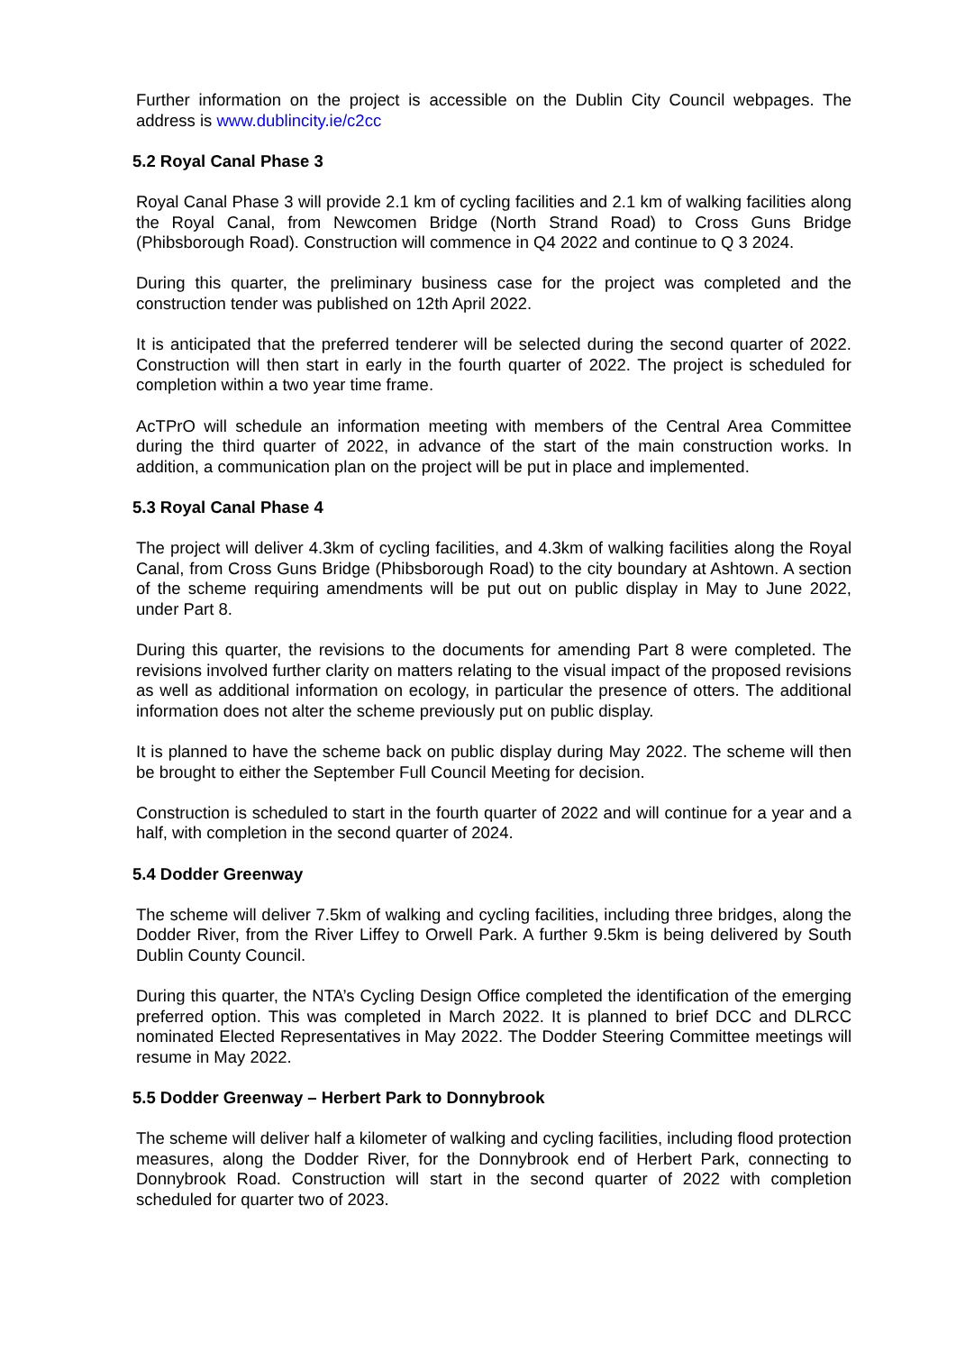Further information on the project is accessible on the Dublin City Council webpages. The address is www.dublincity.ie/c2cc
5.2 Royal Canal Phase 3
Royal Canal Phase 3 will provide 2.1 km of cycling facilities and 2.1 km of walking facilities along the Royal Canal, from Newcomen Bridge (North Strand Road) to Cross Guns Bridge (Phibsborough Road). Construction will commence in Q4 2022 and continue to Q 3 2024.
During this quarter, the preliminary business case for the project was completed and the construction tender was published on 12th April 2022.
It is anticipated that the preferred tenderer will be selected during the second quarter of 2022. Construction will then start in early in the fourth quarter of 2022. The project is scheduled for completion within a two year time frame.
AcTPrO will schedule an information meeting with members of the Central Area Committee during the third quarter of 2022, in advance of the start of the main construction works. In addition, a communication plan on the project will be put in place and implemented.
5.3 Royal Canal Phase 4
The project will deliver 4.3km of cycling facilities, and 4.3km of walking facilities along the Royal Canal, from Cross Guns Bridge (Phibsborough Road) to the city boundary at Ashtown. A section of the scheme requiring amendments will be put out on public display in May to June 2022, under Part 8.
During this quarter, the revisions to the documents for amending Part 8 were completed. The revisions involved further clarity on matters relating to the visual impact of the proposed revisions as well as additional information on ecology, in particular the presence of otters. The additional information does not alter the scheme previously put on public display.
It is planned to have the scheme back on public display during May 2022. The scheme will then be brought to either the September Full Council Meeting for decision.
Construction is scheduled to start in the fourth quarter of 2022 and will continue for a year and a half, with completion in the second quarter of 2024.
5.4 Dodder Greenway
The scheme will deliver 7.5km of walking and cycling facilities, including three bridges, along the Dodder River, from the River Liffey to Orwell Park. A further 9.5km is being delivered by South Dublin County Council.
During this quarter, the NTA’s Cycling Design Office completed the identification of the emerging preferred option. This was completed in March 2022. It is planned to brief DCC and DLRCC nominated Elected Representatives in May 2022. The Dodder Steering Committee meetings will resume in May 2022.
5.5 Dodder Greenway – Herbert Park to Donnybrook
The scheme will deliver half a kilometer of walking and cycling facilities, including flood protection measures, along the Dodder River, for the Donnybrook end of Herbert Park, connecting to Donnybrook Road. Construction will start in the second quarter of 2022 with completion scheduled for quarter two of 2023.